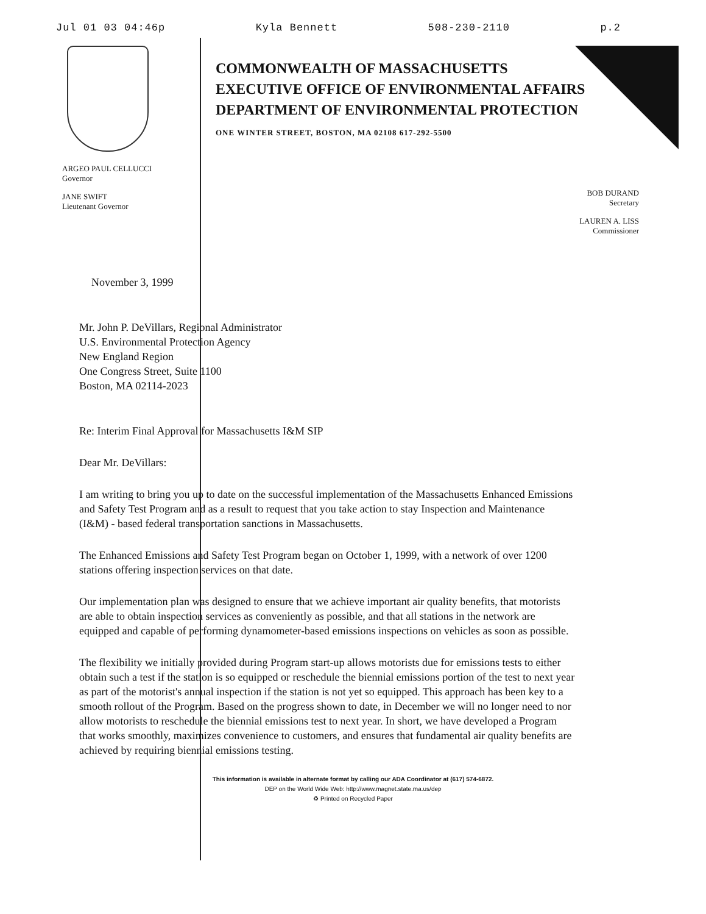Jul 01 03 04:46p Kyla Bennett 508-230-2110 p.2
COMMONWEALTH OF MASSACHUSETTS
EXECUTIVE OFFICE OF ENVIRONMENTAL AFFAIRS
DEPARTMENT OF ENVIRONMENTAL PROTECTION
ONE WINTER STREET, BOSTON, MA 02108 617-292-5500
ARGEO PAUL CELLUCCI
Governor
JANE SWIFT
Lieutenant Governor
BOB DURAND
Secretary
LAUREN A. LISS
Commissioner
November 3, 1999
Mr. John P. DeVillars, Regional Administrator
U.S. Environmental Protection Agency
New England Region
One Congress Street, Suite 1100
Boston, MA 02114-2023
Re: Interim Final Approval for Massachusetts I&M SIP
Dear Mr. DeVillars:
I am writing to bring you up to date on the successful implementation of the Massachusetts Enhanced Emissions and Safety Test Program and as a result to request that you take action to stay Inspection and Maintenance (I&M) - based federal transportation sanctions in Massachusetts.
The Enhanced Emissions and Safety Test Program began on October 1, 1999, with a network of over 1200 stations offering inspection services on that date.
Our implementation plan was designed to ensure that we achieve important air quality benefits, that motorists are able to obtain inspection services as conveniently as possible, and that all stations in the network are equipped and capable of performing dynamometer-based emissions inspections on vehicles as soon as possible.
The flexibility we initially provided during Program start-up allows motorists due for emissions tests to either obtain such a test if the station is so equipped or reschedule the biennial emissions portion of the test to next year as part of the motorist's annual inspection if the station is not yet so equipped. This approach has been key to a smooth rollout of the Program. Based on the progress shown to date, in December we will no longer need to nor allow motorists to reschedule the biennial emissions test to next year. In short, we have developed a Program that works smoothly, maximizes convenience to customers, and ensures that fundamental air quality benefits are achieved by requiring biennial emissions testing.
This information is available in alternate format by calling our ADA Coordinator at (617) 574-6872.
DEP on the World Wide Web: http://www.magnet.state.ma.us/dep
♻ Printed on Recycled Paper